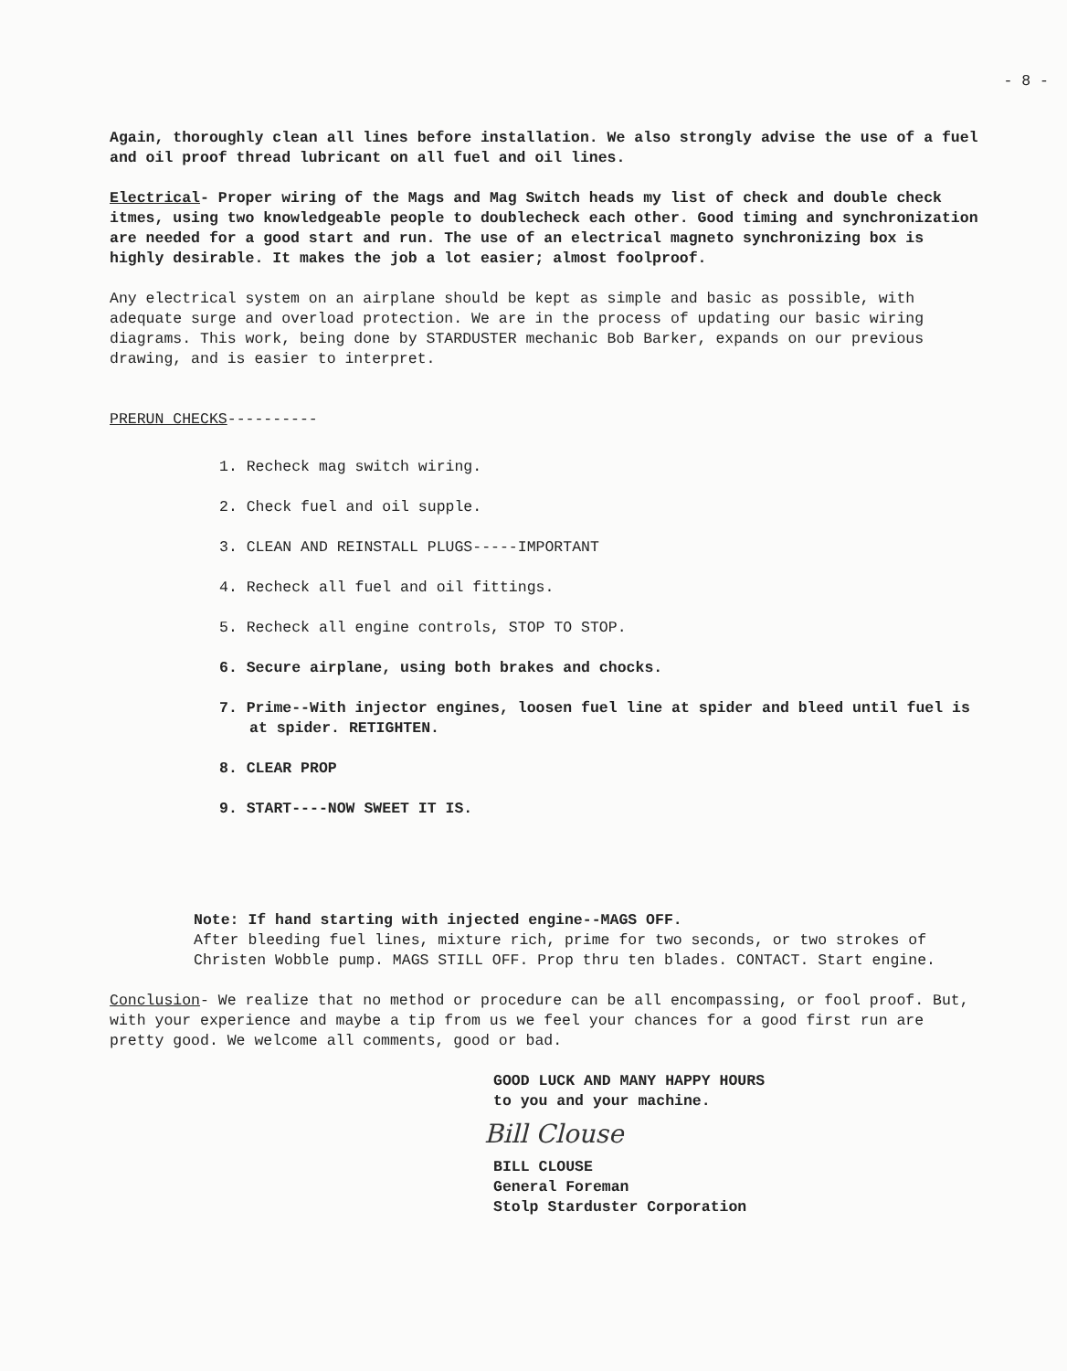- 8 -
Again, thoroughly clean all lines before installation. We also strongly advise the use of a fuel and oil proof thread lubricant on all fuel and oil lines.
Electrical- Proper wiring of the Mags and Mag Switch heads my list of check and double check itmes, using two knowledgeable people to doublecheck each other. Good timing and synchronization are needed for a good start and run. The use of an electrical magneto synchronizing box is highly desirable. It makes the job a lot easier; almost foolproof.
Any electrical system on an airplane should be kept as simple and basic as possible, with adequate surge and overload protection. We are in the process of updating our basic wiring diagrams. This work, being done by STARDUSTER mechanic Bob Barker, expands on our previous drawing, and is easier to interpret.
PRERUN CHECKS----------
1. Recheck mag switch wiring.
2. Check fuel and oil supple.
3. CLEAN AND REINSTALL PLUGS-----IMPORTANT
4. Recheck all fuel and oil fittings.
5. Recheck all engine controls, STOP TO STOP.
6. Secure airplane, using both brakes and chocks.
7. Prime--With injector engines, loosen fuel line at spider and bleed until fuel is at spider. RETIGHTEN.
8. CLEAR PROP
9. START----NOW SWEET IT IS.
Note: If hand starting with injected engine--MAGS OFF.
After bleeding fuel lines, mixture rich, prime for two seconds, or two strokes of Christen Wobble pump. MAGS STILL OFF. Prop thru ten blades. CONTACT. Start engine.
Conclusion- We realize that no method or procedure can be all encompassing, or fool proof. But, with your experience and maybe a tip from us we feel your chances for a good first run are pretty good. We welcome all comments, good or bad.
GOOD LUCK AND MANY HAPPY HOURS
to you and your machine.
Bill Clouse
BILL CLOUSE
General Foreman
Stolp Starduster Corporation